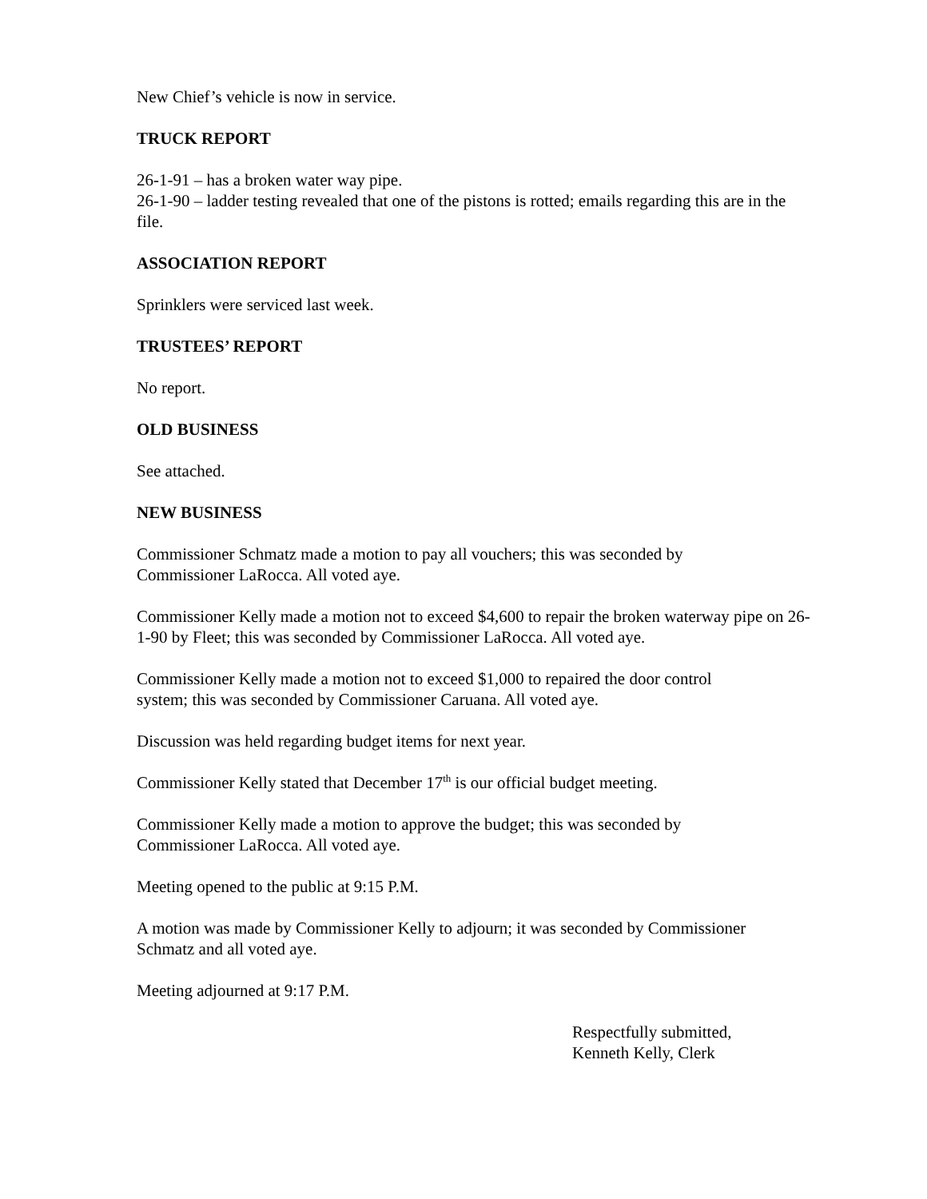New Chief’s vehicle is now in service.
TRUCK REPORT
26-1-91 – has a broken water way pipe.
26-1-90 – ladder testing revealed that one of the pistons is rotted; emails regarding this are in the file.
ASSOCIATION REPORT
Sprinklers were serviced last week.
TRUSTEES’ REPORT
No report.
OLD BUSINESS
See attached.
NEW BUSINESS
Commissioner Schmatz made a motion to pay all vouchers; this was seconded by
Commissioner LaRocca. All voted aye.
Commissioner Kelly made a motion not to exceed $4,600 to repair the broken waterway pipe on 26-1-90 by Fleet; this was seconded by Commissioner LaRocca. All voted aye.
Commissioner Kelly made a motion not to exceed $1,000 to repaired the door control
system; this was seconded by Commissioner Caruana. All voted aye.
Discussion was held regarding budget items for next year.
Commissioner Kelly stated that December 17<sup>th</sup> is our official budget meeting.
Commissioner Kelly made a motion to approve the budget; this was seconded by
Commissioner LaRocca. All voted aye.
Meeting opened to the public at 9:15 P.M.
A motion was made by Commissioner Kelly to adjourn; it was seconded by Commissioner
Schmatz and all voted aye.
Meeting adjourned at 9:17 P.M.
Respectfully submitted,
Kenneth Kelly, Clerk